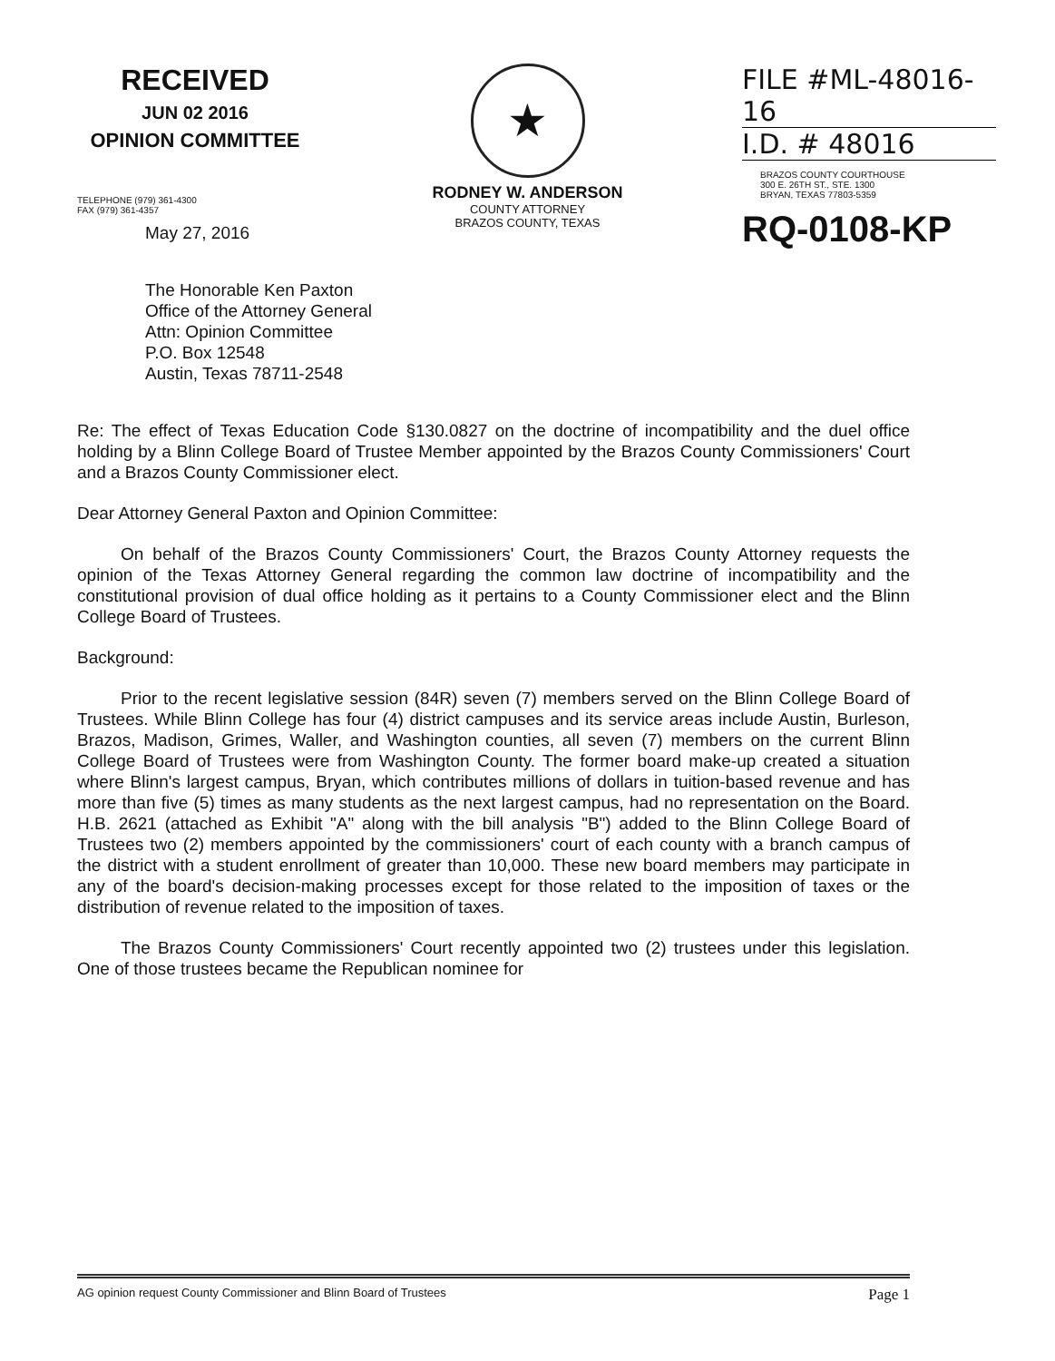RECEIVED
JUN 02 2016
OPINION COMMITTEE
★
RODNEY W. ANDERSON
COUNTY ATTORNEY
BRAZOS COUNTY, TEXAS
FILE #ML-48016-16
I.D. # 48016
BRAZOS COUNTY COURTHOUSE
300 E. 26TH ST., STE. 1300
BRYAN, TEXAS 77803-5359
RQ-0108-KP
TELEPHONE (979) 361-4300
FAX (979) 361-4357
May 27, 2016
The Honorable Ken Paxton
Office of the Attorney General
Attn: Opinion Committee
P.O. Box 12548
Austin, Texas 78711-2548
Re: The effect of Texas Education Code §130.0827 on the doctrine of incompatibility and the duel office holding by a Blinn College Board of Trustee Member appointed by the Brazos County Commissioners' Court and a Brazos County Commissioner elect.
Dear Attorney General Paxton and Opinion Committee:
On behalf of the Brazos County Commissioners' Court, the Brazos County Attorney requests the opinion of the Texas Attorney General regarding the common law doctrine of incompatibility and the constitutional provision of dual office holding as it pertains to a County Commissioner elect and the Blinn College Board of Trustees.
Background:
Prior to the recent legislative session (84R) seven (7) members served on the Blinn College Board of Trustees. While Blinn College has four (4) district campuses and its service areas include Austin, Burleson, Brazos, Madison, Grimes, Waller, and Washington counties, all seven (7) members on the current Blinn College Board of Trustees were from Washington County. The former board make-up created a situation where Blinn's largest campus, Bryan, which contributes millions of dollars in tuition-based revenue and has more than five (5) times as many students as the next largest campus, had no representation on the Board. H.B. 2621 (attached as Exhibit "A" along with the bill analysis "B") added to the Blinn College Board of Trustees two (2) members appointed by the commissioners' court of each county with a branch campus of the district with a student enrollment of greater than 10,000. These new board members may participate in any of the board's decision-making processes except for those related to the imposition of taxes or the distribution of revenue related to the imposition of taxes.
The Brazos County Commissioners' Court recently appointed two (2) trustees under this legislation. One of those trustees became the Republican nominee for
AG opinion request County Commissioner and Blinn Board of Trustees Page 1